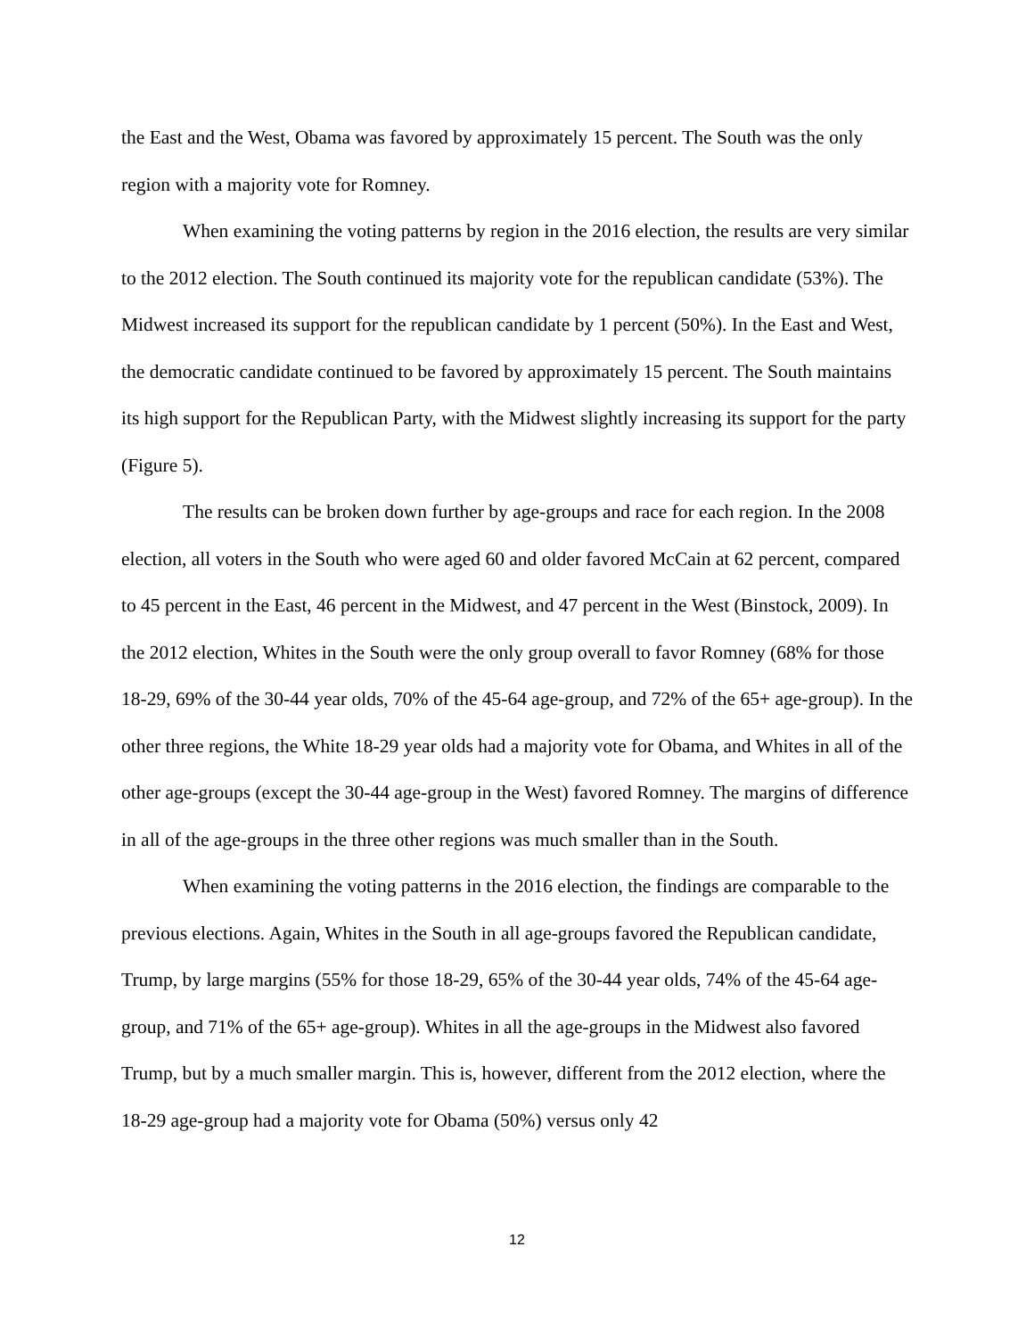the East and the West, Obama was favored by approximately 15 percent. The South was the only region with a majority vote for Romney.
When examining the voting patterns by region in the 2016 election, the results are very similar to the 2012 election. The South continued its majority vote for the republican candidate (53%). The Midwest increased its support for the republican candidate by 1 percent (50%). In the East and West, the democratic candidate continued to be favored by approximately 15 percent. The South maintains its high support for the Republican Party, with the Midwest slightly increasing its support for the party (Figure 5).
The results can be broken down further by age-groups and race for each region. In the 2008 election, all voters in the South who were aged 60 and older favored McCain at 62 percent, compared to 45 percent in the East, 46 percent in the Midwest, and 47 percent in the West (Binstock, 2009). In the 2012 election, Whites in the South were the only group overall to favor Romney (68% for those 18-29, 69% of the 30-44 year olds, 70% of the 45-64 age-group, and 72% of the 65+ age-group). In the other three regions, the White 18-29 year olds had a majority vote for Obama, and Whites in all of the other age-groups (except the 30-44 age-group in the West) favored Romney. The margins of difference in all of the age-groups in the three other regions was much smaller than in the South.
When examining the voting patterns in the 2016 election, the findings are comparable to the previous elections. Again, Whites in the South in all age-groups favored the Republican candidate, Trump, by large margins (55% for those 18-29, 65% of the 30-44 year olds, 74% of the 45-64 age-group, and 71% of the 65+ age-group). Whites in all the age-groups in the Midwest also favored Trump, but by a much smaller margin. This is, however, different from the 2012 election, where the 18-29 age-group had a majority vote for Obama (50%) versus only 42
12